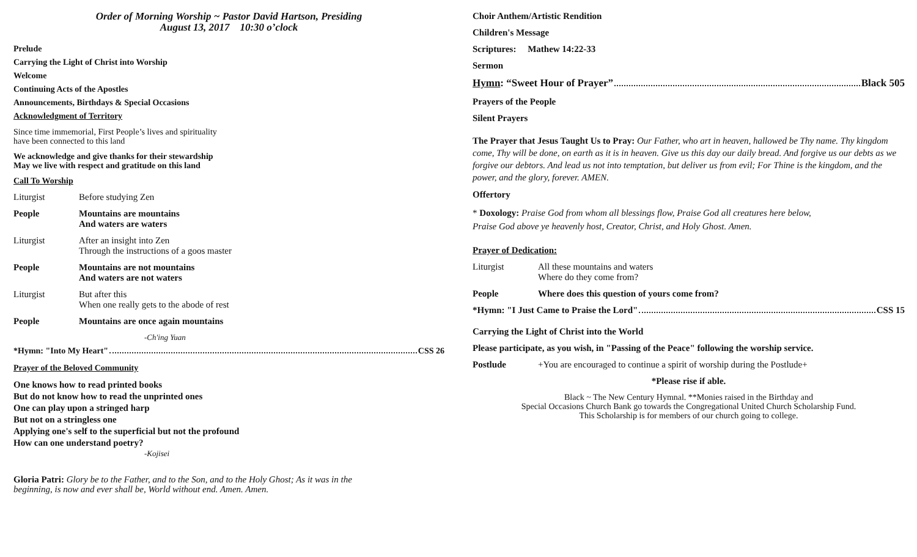Order of Morning Worship ~ Pastor David Hartson, Presiding
August 13, 2017 10:30 o’clock
Prelude
Carrying the Light of Christ into Worship
Welcome
Continuing Acts of the Apostles
Announcements, Birthdays & Special Occasions
Acknowledgment of Territory
Since time immemorial, First People’s lives and spirituality
have been connected to this land
We acknowledge and give thanks for their stewardship
May we live with respect and gratitude on this land
Call To Worship
Liturgist Before studying Zen
People Mountains are mountains
And waters are waters
Liturgist After an insight into Zen
Through the instructions of a goos master
People Mountains are not mountains
And waters are not waters
Liturgist But after this
When one really gets to the abode of rest
People Mountains are once again mountains
-Ch'ing Yuan
*Hymn: "Into My Heart" CSS 26
Prayer of the Beloved Community
One knows how to read printed books
But do not know how to read the unprinted ones
One can play upon a stringed harp
But not on a stringless one
Applying one's self to the superficial but not the profound
How can one understand poetry?
-Kojisei
Gloria Patri: Glory be to the Father, and to the Son, and to the Holy Ghost; As it was in the beginning, is now and ever shall be, World without end. Amen. Amen.
Choir Anthem/Artistic Rendition
Children's Message
Scriptures: Mathew 14:22-33
Sermon
Hymn: “Sweet Hour of Prayer” Black 505
Prayers of the People
Silent Prayers
The Prayer that Jesus Taught Us to Pray: Our Father, who art in heaven, hallowed be Thy name. Thy kingdom come, Thy will be done, on earth as it is in heaven. Give us this day our daily bread. And forgive us our debts as we forgive our debtors. And lead us not into temptation, but deliver us from evil; For Thine is the kingdom, and the power, and the glory, forever. AMEN.
Offertory
* Doxology: Praise God from whom all blessings flow, Praise God all creatures here below,
Praise God above ye heavenly host, Creator, Christ, and Holy Ghost. Amen.
Prayer of Dedication:
Liturgist All these mountains and waters
Where do they come from?
People Where does this question of yours come from?
*Hymn: "I Just Came to Praise the Lord" CSS 15
Carrying the Light of Christ into the World
Please participate, as you wish, in "Passing of the Peace" following the worship service.
Postlude +You are encouraged to continue a spirit of worship during the Postlude+
*Please rise if able.
Black ~ The New Century Hymnal. **Monies raised in the Birthday and
Special Occasions Church Bank go towards the Congregational United Church Scholarship Fund.
This Scholarship is for members of our church going to college.